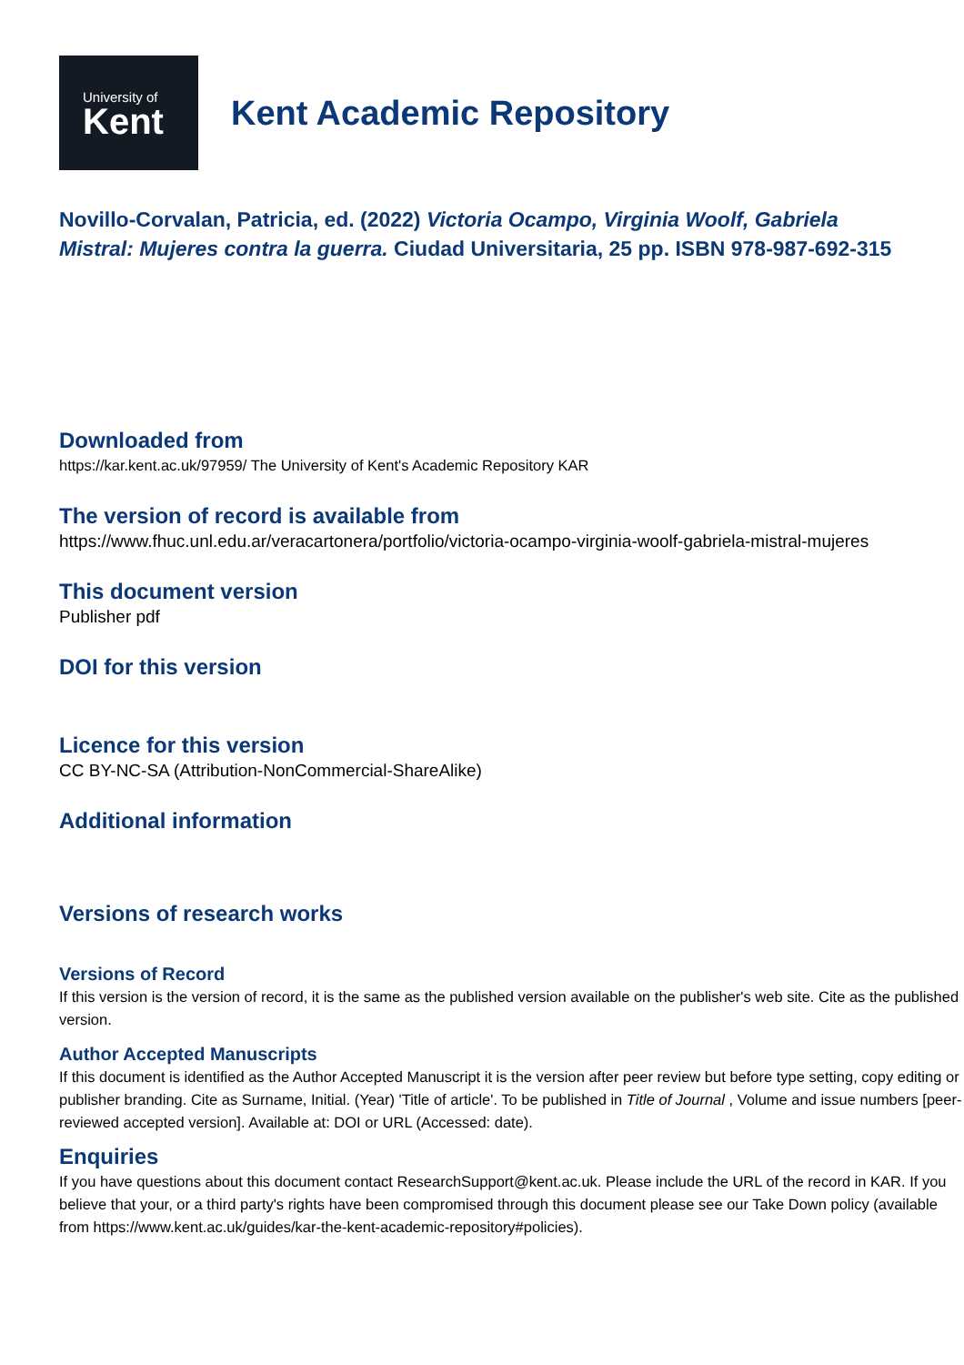University of
Kent
Kent Academic Repository
Novillo-Corvalan, Patricia, ed. (2022) Victoria Ocampo, Virginia Woolf, Gabriela
Mistral: Mujeres contra la guerra. Ciudad Universitaria, 25 pp. ISBN 978-987-692-315
Downloaded from
https://kar.kent.ac.uk/97959/ The University of Kent's Academic Repository KAR
The version of record is available from
https://www.fhuc.unl.edu.ar/veracartonera/portfolio/victoria-ocampo-virginia-woolf-gabriela-mistral-mujeres
This document version
Publisher pdf
DOI for this version
Licence for this version
CC BY-NC-SA (Attribution-NonCommercial-ShareAlike)
Additional information
Versions of research works
Versions of Record
If this version is the version of record, it is the same as the published version available on the publisher's web site. Cite as the published version.
Author Accepted Manuscripts
If this document is identified as the Author Accepted Manuscript it is the version after peer review but before type setting, copy editing or publisher branding. Cite as Surname, Initial. (Year) 'Title of article'. To be published in Title of Journal , Volume and issue numbers [peer-reviewed accepted version]. Available at: DOI or URL (Accessed: date).
Enquiries
If you have questions about this document contact ResearchSupport@kent.ac.uk. Please include the URL of the record in KAR. If you believe that your, or a third party's rights have been compromised through this document please see our Take Down policy (available from https://www.kent.ac.uk/guides/kar-the-kent-academic-repository#policies).